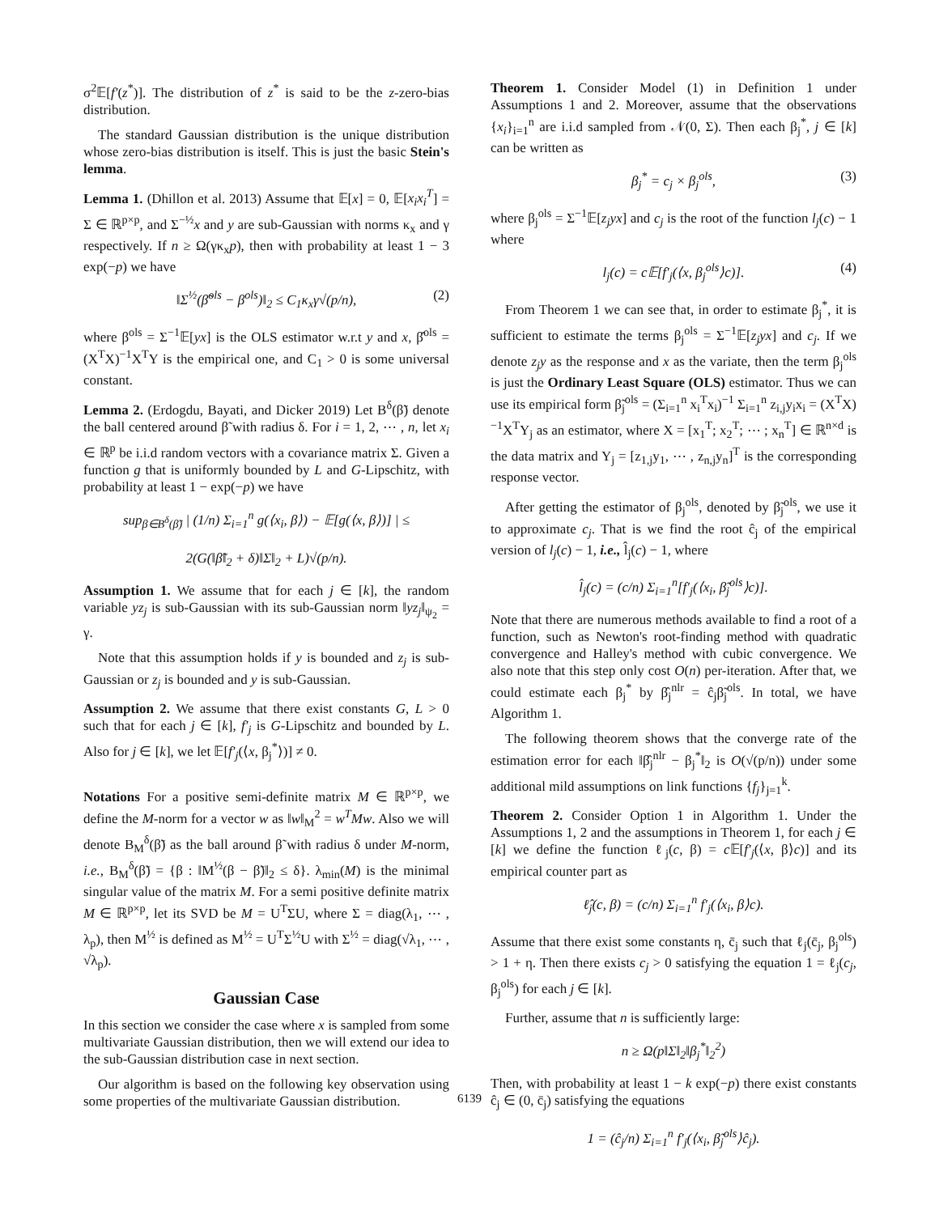σ<sup>2</sup>𝔼[f′(z<sup>*</sup>)]. The distribution of z<sup>*</sup> is said to be the z-zero-bias distribution.
The standard Gaussian distribution is the unique distribution whose zero-bias distribution is itself. This is just the basic Stein's lemma.
Lemma 1. (Dhillon et al. 2013) Assume that 𝔼[x] = 0, 𝔼[x<sub>i</sub>x<sub>i</sub><sup>T</sup>] = Σ ∈ ℝ<sup>p×p</sup>, and Σ<sup>−½</sup>x and y are sub-Gaussian with norms κ<sub>x</sub> and γ respectively. If n ≥ Ω(γκ<sub>x</sub>p), then with probability at least 1 − 3 exp(−p) we have
‖Σ<sup>½</sup>(β̃<sup>ols</sup> − β<sup>ols</sup>)‖<sub>2</sub> ≤ C<sub>1</sub>κ<sub>x</sub>γ√(p/n), (2)
where β<sup>ols</sup> = Σ<sup>−1</sup>𝔼[yx] is the OLS estimator w.r.t y and x, β̂<sup>ols</sup> = (X<sup>T</sup>X)<sup>−1</sup>X<sup>T</sup>Y is the empirical one, and C<sub>1</sub> > 0 is some universal constant.
Lemma 2. (Erdogdu, Bayati, and Dicker 2019) Let B<sup>δ</sup>(β̃) denote the ball centered around β̃ with radius δ. For i = 1, 2, ⋯ , n, let x<sub>i</sub> ∈ ℝ<sup>p</sup> be i.i.d random vectors with a covariance matrix Σ. Given a function g that is uniformly bounded by L and G-Lipschitz, with probability at least 1 − exp(−p) we have
sup<sub>β∈B<sup>δ</sup>(β̃)</sub> | (1/n) Σ<sub>i=1</sub><sup>n</sup> g(⟨x<sub>i</sub>, β⟩) − 𝔼[g(⟨x, β⟩)] | ≤
2(G(‖β̃‖<sub>2</sub> + δ)‖Σ‖<sub>2</sub> + L)√(p/n).
Assumption 1. We assume that for each j ∈ [k], the random variable yz<sub>j</sub> is sub-Gaussian with its sub-Gaussian norm ‖yz<sub>j</sub>‖<sub>ψ<sub>2</sub></sub> = γ.
Note that this assumption holds if y is bounded and z<sub>j</sub> is sub-Gaussian or z<sub>j</sub> is bounded and y is sub-Gaussian.
Assumption 2. We assume that there exist constants G, L > 0 such that for each j ∈ [k], f′<sub>j</sub> is G-Lipschitz and bounded by L. Also for j ∈ [k], we let 𝔼[f′<sub>j</sub>(⟨x, β<sub>j</sub><sup>*</sup>⟩)] ≠ 0.
Notations For a positive semi-definite matrix M ∈ ℝ<sup>p×p</sup>, we define the M-norm for a vector w as ‖w‖<sub>M</sub><sup>2</sup> = w<sup>T</sup>Mw. Also we will denote B<sub>M</sub><sup>δ</sup>(β̃) as the ball around β̃ with radius δ under M-norm, i.e., B<sub>M</sub><sup>δ</sup>(β̃) = {β : ‖M<sup>½</sup>(β − β̃)‖<sub>2</sub> ≤ δ}. λ<sub>min</sub>(M) is the minimal singular value of the matrix M. For a semi positive definite matrix M ∈ ℝ<sup>p×p</sup>, let its SVD be M = U<sup>T</sup>ΣU, where Σ = diag(λ<sub>1</sub>, ⋯ , λ<sub>p</sub>), then M<sup>½</sup> is defined as M<sup>½</sup> = U<sup>T</sup>Σ<sup>½</sup>U with Σ<sup>½</sup> = diag(√λ<sub>1</sub>, ⋯ , √λ<sub>p</sub>).
Gaussian Case
In this section we consider the case where x is sampled from some multivariate Gaussian distribution, then we will extend our idea to the sub-Gaussian distribution case in next section.
Our algorithm is based on the following key observation using some properties of the multivariate Gaussian distribution.
Theorem 1. Consider Model (1) in Definition 1 under Assumptions 1 and 2. Moreover, assume that the observations {x<sub>i</sub>}<sub>i=1</sub><sup>n</sup> are i.i.d sampled from 𝒩(0, Σ). Then each β<sub>j</sub><sup>*</sup>, j ∈ [k] can be written as
β<sub>j</sub><sup>*</sup> = c<sub>j</sub> × β<sub>j</sub><sup>ols</sup>, (3)
where β<sub>j</sub><sup>ols</sup> = Σ<sup>−1</sup>𝔼[z<sub>j</sub>yx] and c<sub>j</sub> is the root of the function l<sub>j</sub>(c) − 1 where
l<sub>j</sub>(c) = c𝔼[f′<sub>j</sub>(⟨x, β<sub>j</sub><sup>ols</sup>⟩c)]. (4)
From Theorem 1 we can see that, in order to estimate β<sub>j</sub><sup>*</sup>, it is sufficient to estimate the terms β<sub>j</sub><sup>ols</sup> = Σ<sup>−1</sup>𝔼[z<sub>j</sub>yx] and c<sub>j</sub>. If we denote z<sub>j</sub>y as the response and x as the variate, then the term β<sub>j</sub><sup>ols</sup> is just the Ordinary Least Square (OLS) estimator. Thus we can use its empirical form β̃<sub>j</sub><sup>ols</sup> = (Σ<sub>i=1</sub><sup>n</sup> x<sub>i</sub><sup>T</sup>x<sub>i</sub>)<sup>−1</sup> Σ<sub>i=1</sub><sup>n</sup> z<sub>i,j</sub>y<sub>i</sub>x<sub>i</sub> = (X<sup>T</sup>X)<sup>−1</sup>X<sup>T</sup>Y<sub>j</sub> as an estimator, where X = [x<sub>1</sub><sup>T</sup>; x<sub>2</sub><sup>T</sup>; ⋯ ; x<sub>n</sub><sup>T</sup>] ∈ ℝ<sup>n×d</sup> is the data matrix and Y<sub>j</sub> = [z<sub>1,j</sub>y<sub>1</sub>, ⋯ , z<sub>n,j</sub>y<sub>n</sub>]<sup>T</sup> is the corresponding response vector.
After getting the estimator of β<sub>j</sub><sup>ols</sup>, denoted by β̃<sub>j</sub><sup>ols</sup>, we use it to approximate c<sub>j</sub>. That is we find the root ĉ<sub>j</sub> of the empirical version of l<sub>j</sub>(c) − 1, i.e., l̂<sub>j</sub>(c) − 1, where
l̂<sub>j</sub>(c) = (c/n) Σ<sub>i=1</sub><sup>n</sup>[f′<sub>j</sub>(⟨x<sub>i</sub>, β̃<sub>j</sub><sup>ols</sup>⟩c)].
Note that there are numerous methods available to find a root of a function, such as Newton's root-finding method with quadratic convergence and Halley's method with cubic convergence. We also note that this step only cost O(n) per-iteration. After that, we could estimate each β<sub>j</sub><sup>*</sup> by β̂<sub>j</sub><sup>nlr</sup> = ĉ<sub>j</sub>β̃<sub>j</sub><sup>ols</sup>. In total, we have Algorithm 1.
The following theorem shows that the converge rate of the estimation error for each ‖β̂<sub>j</sub><sup>nlr</sup> − β<sub>j</sub><sup>*</sup>‖<sub>2</sub> is O(√(p/n)) under some additional mild assumptions on link functions {f<sub>j</sub>}<sub>j=1</sub><sup>k</sup>.
Theorem 2. Consider Option 1 in Algorithm 1. Under the Assumptions 1, 2 and the assumptions in Theorem 1, for each j ∈ [k] we define the function ℓ<sub>j</sub>(c, β) = c 𝔼[f′<sub>j</sub>(⟨x, β⟩c)] and its empirical counter part as
ℓ̂<sub>j</sub>(c, β) = (c/n) Σ<sub>i=1</sub><sup>n</sup> f′<sub>j</sub>(⟨x<sub>i</sub>, β⟩c).
Assume that there exist some constants η, c̄<sub>j</sub> such that ℓ<sub>j</sub>(c̄<sub>j</sub>, β<sub>j</sub><sup>ols</sup>) > 1 + η. Then there exists c<sub>j</sub> > 0 satisfying the equation 1 = ℓ<sub>j</sub>(c<sub>j</sub>, β<sub>j</sub><sup>ols</sup>) for each j ∈ [k].
Further, assume that n is sufficiently large:
n ≥ Ω(p‖Σ‖<sub>2</sub>‖β<sub>j</sub><sup>*</sup>‖<sub>2</sub><sup>2</sup>)
Then, with probability at least 1 − k exp(−p) there exist constants ĉ<sub>j</sub> ∈ (0, c̄<sub>j</sub>) satisfying the equations
1 = (ĉ<sub>j</sub>/n) Σ<sub>i=1</sub><sup>n</sup> f′<sub>j</sub>(⟨x<sub>i</sub>, β̃<sub>j</sub><sup>ols</sup>⟩ĉ<sub>j</sub>).
6139